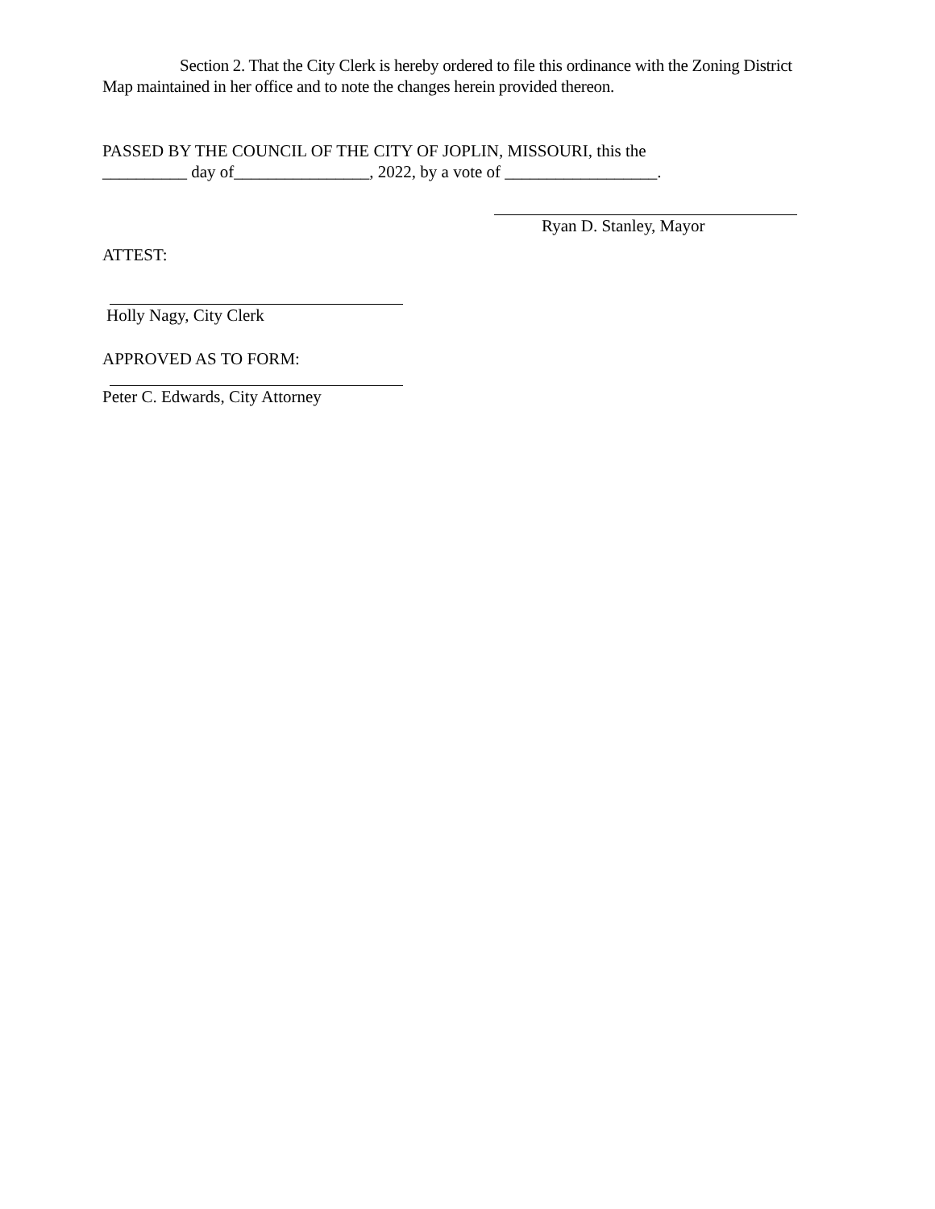Section 2. That the City Clerk is hereby ordered to file this ordinance with the Zoning District Map maintained in her office and to note the changes herein provided thereon.
PASSED BY THE COUNCIL OF THE CITY OF JOPLIN, MISSOURI, this the
__________ day of________________, 2022, by a vote of __________________.
Ryan D. Stanley, Mayor
ATTEST:
Holly Nagy, City Clerk
APPROVED AS TO FORM:
Peter C. Edwards, City Attorney